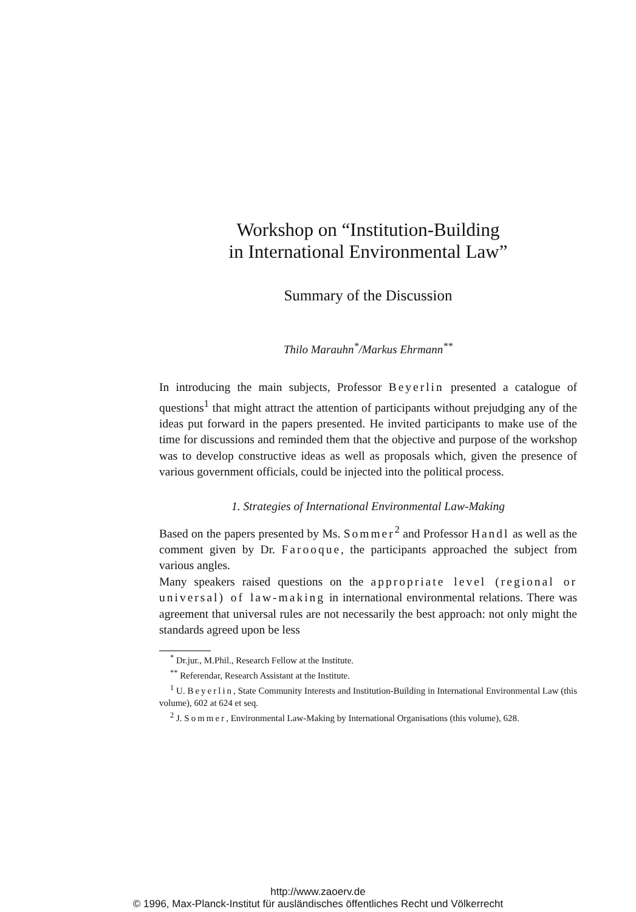Workshop on “Institution-Building
in International Environmental Law”
Summary of the Discussion
Thilo Marauhn<sup>*</sup>/Markus Ehrmann<sup>**</sup>
In introducing the main subjects, Professor Beyerlin presented a catalogue of questions<sup>1</sup> that might attract the attention of participants without prejudging any of the ideas put forward in the papers presented. He invited participants to make use of the time for discussions and reminded them that the objective and purpose of the workshop was to develop constructive ideas as well as proposals which, given the presence of various government officials, could be injected into the political process.
1. Strategies of International Environmental Law-Making
Based on the papers presented by Ms. Sommer<sup>2</sup> and Professor Handl as well as the comment given by Dr. Farooque, the participants approached the subject from various angles.
Many speakers raised questions on the appropriate level (regional or universal) of law-making in international environmental relations. There was agreement that universal rules are not necessarily the best approach: not only might the standards agreed upon be less
<sup>*</sup> Dr.jur., M.Phil., Research Fellow at the Institute.
<sup>**</sup> Referendar, Research Assistant at the Institute.
<sup>1</sup> U. Beyerlin, State Community Interests and Institution-Building in International Environmental Law (this volume), 602 at 624 et seq.
<sup>2</sup> J. Sommer, Environmental Law-Making by International Organisations (this volume), 628.
http://www.zaoerv.de
© 1996, Max-Planck-Institut für ausländisches öffentliches Recht und Völkerrecht